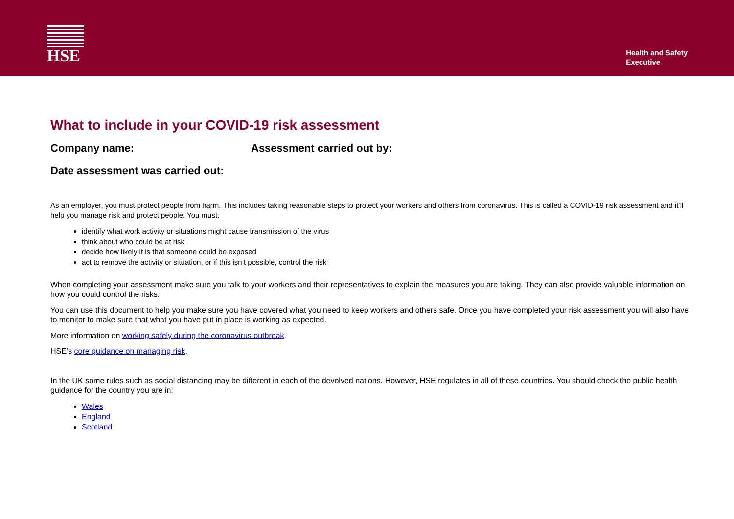HSE
Health and Safety
Executive
What to include in your COVID-19 risk assessment
Company name: Assessment carried out by:
Date assessment was carried out:
As an employer, you must protect people from harm. This includes taking reasonable steps to protect your workers and others from coronavirus. This is called a COVID-19 risk assessment and it’ll help you manage risk and protect people. You must:
identify what work activity or situations might cause transmission of the virus
think about who could be at risk
decide how likely it is that someone could be exposed
act to remove the activity or situation, or if this isn’t possible, control the risk
When completing your assessment make sure you talk to your workers and their representatives to explain the measures you are taking. They can also provide valuable information on how you could control the risks.
You can use this document to help you make sure you have covered what you need to keep workers and others safe. Once you have completed your risk assessment you will also have to monitor to make sure that what you have put in place is working as expected.
More information on working safely during the coronavirus outbreak.
HSE’s core guidance on managing risk.
In the UK some rules such as social distancing may be different in each of the devolved nations. However, HSE regulates in all of these countries. You should check the public health guidance for the country you are in:
Wales
England
Scotland